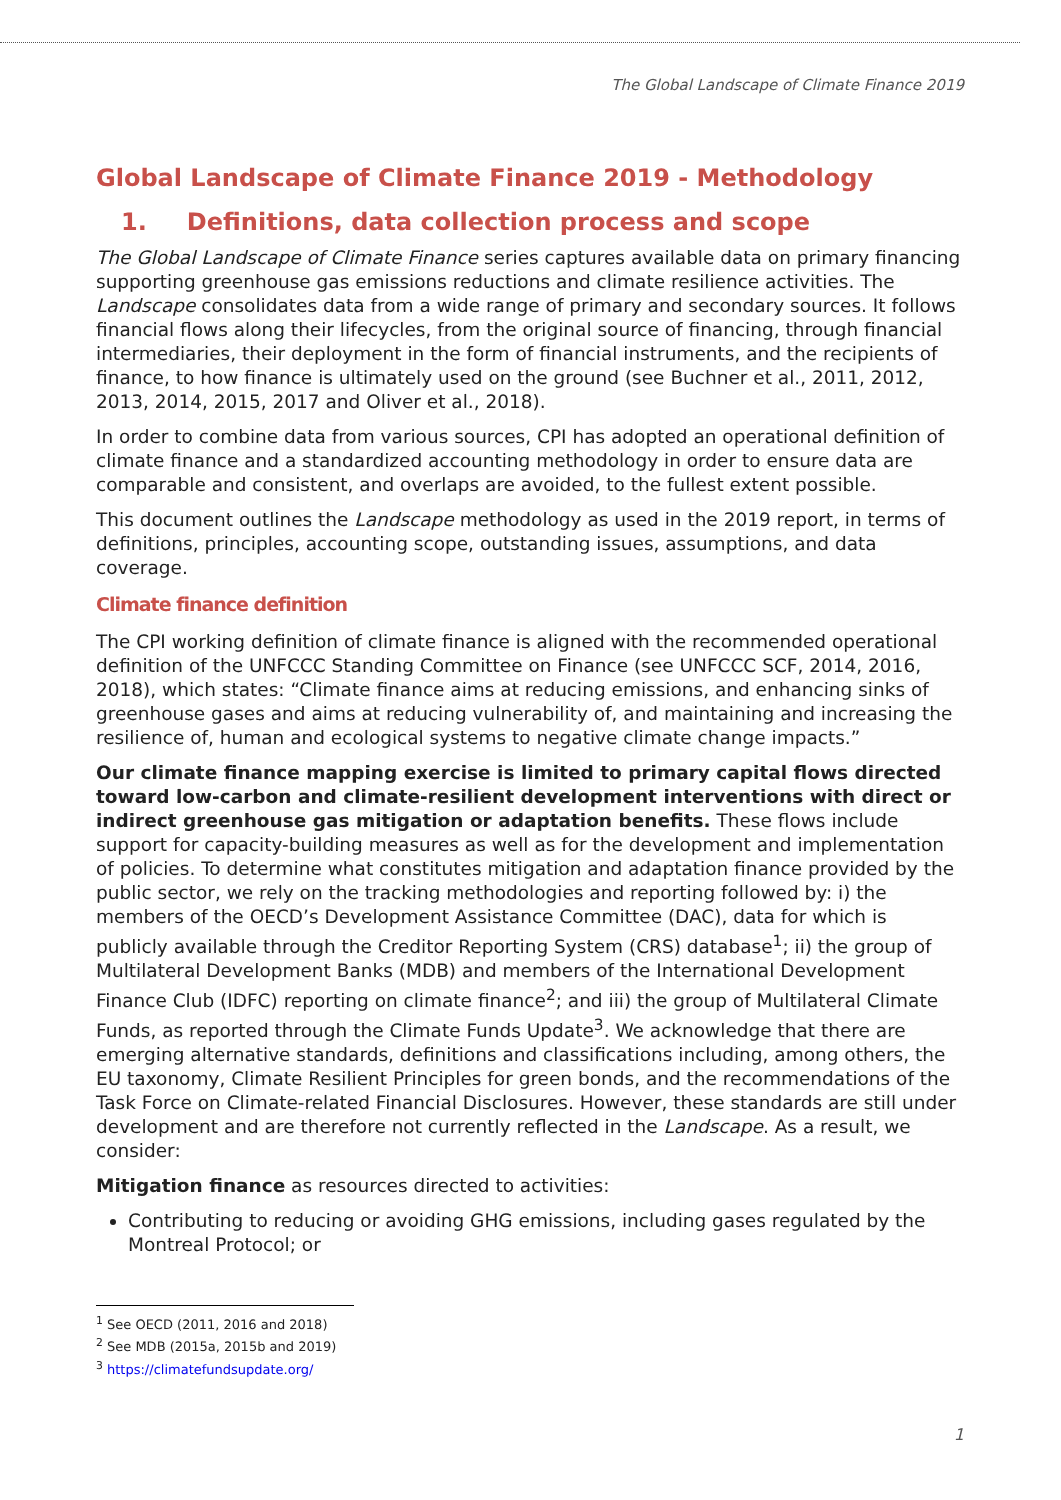The Global Landscape of Climate Finance 2019
Global Landscape of Climate Finance 2019 - Methodology
1. Definitions, data collection process and scope
The Global Landscape of Climate Finance series captures available data on primary financing supporting greenhouse gas emissions reductions and climate resilience activities. The Landscape consolidates data from a wide range of primary and secondary sources. It follows financial flows along their lifecycles, from the original source of financing, through financial intermediaries, their deployment in the form of financial instruments, and the recipients of finance, to how finance is ultimately used on the ground (see Buchner et al., 2011, 2012, 2013, 2014, 2015, 2017 and Oliver et al., 2018).
In order to combine data from various sources, CPI has adopted an operational definition of climate finance and a standardized accounting methodology in order to ensure data are comparable and consistent, and overlaps are avoided, to the fullest extent possible.
This document outlines the Landscape methodology as used in the 2019 report, in terms of definitions, principles, accounting scope, outstanding issues, assumptions, and data coverage.
Climate finance definition
The CPI working definition of climate finance is aligned with the recommended operational definition of the UNFCCC Standing Committee on Finance (see UNFCCC SCF, 2014, 2016, 2018), which states: “Climate finance aims at reducing emissions, and enhancing sinks of greenhouse gases and aims at reducing vulnerability of, and maintaining and increasing the resilience of, human and ecological systems to negative climate change impacts.”
Our climate finance mapping exercise is limited to primary capital flows directed toward low-carbon and climate-resilient development interventions with direct or indirect greenhouse gas mitigation or adaptation benefits. These flows include support for capacity-building measures as well as for the development and implementation of policies. To determine what constitutes mitigation and adaptation finance provided by the public sector, we rely on the tracking methodologies and reporting followed by: i) the members of the OECD’s Development Assistance Committee (DAC), data for which is publicly available through the Creditor Reporting System (CRS) database<sup>1</sup>; ii) the group of Multilateral Development Banks (MDB) and members of the International Development Finance Club (IDFC) reporting on climate finance<sup>2</sup>; and iii) the group of Multilateral Climate Funds, as reported through the Climate Funds Update<sup>3</sup>. We acknowledge that there are emerging alternative standards, definitions and classifications including, among others, the EU taxonomy, Climate Resilient Principles for green bonds, and the recommendations of the Task Force on Climate-related Financial Disclosures. However, these standards are still under development and are therefore not currently reflected in the Landscape. As a result, we consider:
Mitigation finance as resources directed to activities:
Contributing to reducing or avoiding GHG emissions, including gases regulated by the Montreal Protocol; or
<sup>1</sup> See OECD (2011, 2016 and 2018)
<sup>2</sup> See MDB (2015a, 2015b and 2019)
<sup>3</sup> https://climatefundsupdate.org/
1